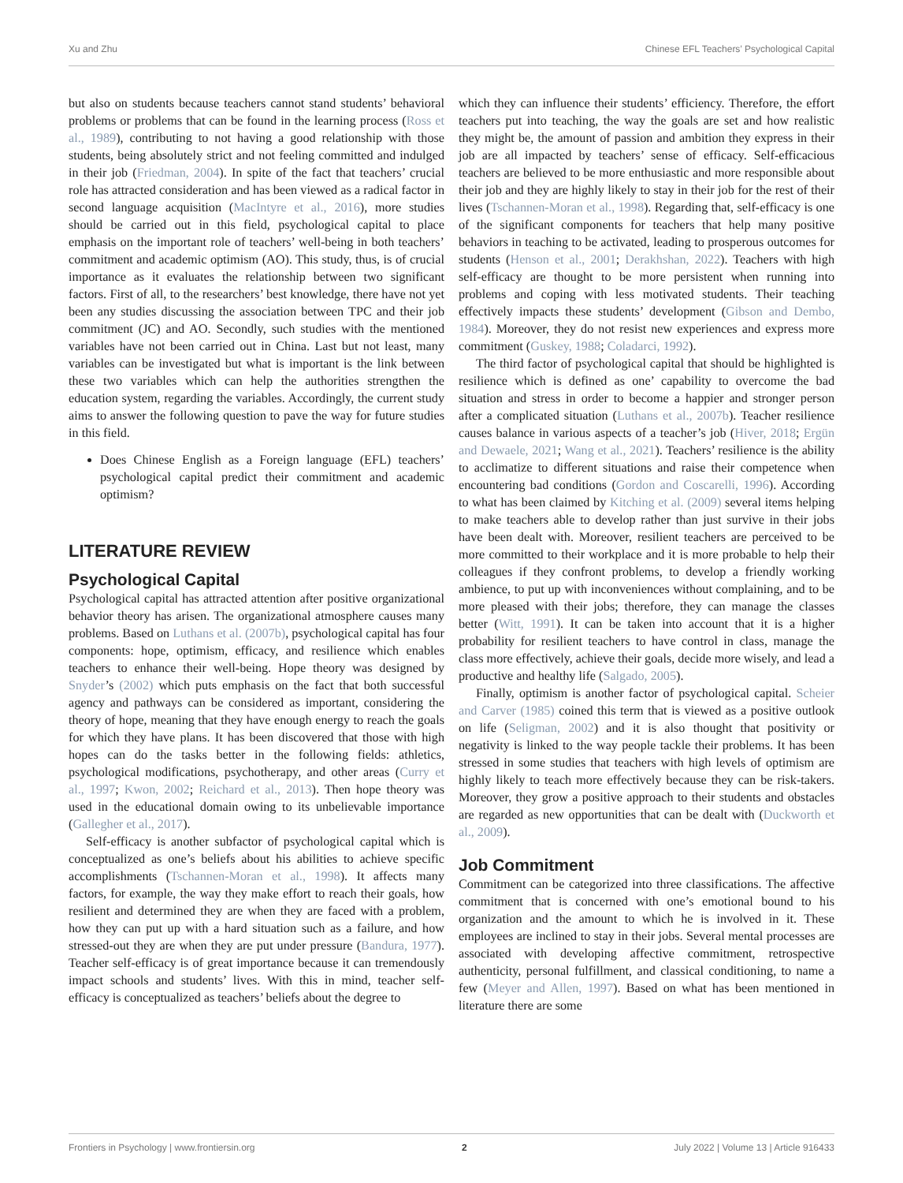Xu and Zhu Chinese EFL Teachers’ Psychological Capital
but also on students because teachers cannot stand students’ behavioral problems or problems that can be found in the learning process (Ross et al., 1989), contributing to not having a good relationship with those students, being absolutely strict and not feeling committed and indulged in their job (Friedman, 2004). In spite of the fact that teachers’ crucial role has attracted consideration and has been viewed as a radical factor in second language acquisition (MacIntyre et al., 2016), more studies should be carried out in this field, psychological capital to place emphasis on the important role of teachers’ well-being in both teachers’ commitment and academic optimism (AO). This study, thus, is of crucial importance as it evaluates the relationship between two significant factors. First of all, to the researchers’ best knowledge, there have not yet been any studies discussing the association between TPC and their job commitment (JC) and AO. Secondly, such studies with the mentioned variables have not been carried out in China. Last but not least, many variables can be investigated but what is important is the link between these two variables which can help the authorities strengthen the education system, regarding the variables. Accordingly, the current study aims to answer the following question to pave the way for future studies in this field.
Does Chinese English as a Foreign language (EFL) teachers’ psychological capital predict their commitment and academic optimism?
LITERATURE REVIEW
Psychological Capital
Psychological capital has attracted attention after positive organizational behavior theory has arisen. The organizational atmosphere causes many problems. Based on Luthans et al. (2007b), psychological capital has four components: hope, optimism, efficacy, and resilience which enables teachers to enhance their well-being. Hope theory was designed by Snyder’s (2002) which puts emphasis on the fact that both successful agency and pathways can be considered as important, considering the theory of hope, meaning that they have enough energy to reach the goals for which they have plans. It has been discovered that those with high hopes can do the tasks better in the following fields: athletics, psychological modifications, psychotherapy, and other areas (Curry et al., 1997; Kwon, 2002; Reichard et al., 2013). Then hope theory was used in the educational domain owing to its unbelievable importance (Gallegher et al., 2017).
Self-efficacy is another subfactor of psychological capital which is conceptualized as one’s beliefs about his abilities to achieve specific accomplishments (Tschannen-Moran et al., 1998). It affects many factors, for example, the way they make effort to reach their goals, how resilient and determined they are when they are faced with a problem, how they can put up with a hard situation such as a failure, and how stressed-out they are when they are put under pressure (Bandura, 1977). Teacher self-efficacy is of great importance because it can tremendously impact schools and students’ lives. With this in mind, teacher self-efficacy is conceptualized as teachers’ beliefs about the degree to
which they can influence their students’ efficiency. Therefore, the effort teachers put into teaching, the way the goals are set and how realistic they might be, the amount of passion and ambition they express in their job are all impacted by teachers’ sense of efficacy. Self-efficacious teachers are believed to be more enthusiastic and more responsible about their job and they are highly likely to stay in their job for the rest of their lives (Tschannen-Moran et al., 1998). Regarding that, self-efficacy is one of the significant components for teachers that help many positive behaviors in teaching to be activated, leading to prosperous outcomes for students (Henson et al., 2001; Derakhshan, 2022). Teachers with high self-efficacy are thought to be more persistent when running into problems and coping with less motivated students. Their teaching effectively impacts these students’ development (Gibson and Dembo, 1984). Moreover, they do not resist new experiences and express more commitment (Guskey, 1988; Coladarci, 1992).
The third factor of psychological capital that should be highlighted is resilience which is defined as one’ capability to overcome the bad situation and stress in order to become a happier and stronger person after a complicated situation (Luthans et al., 2007b). Teacher resilience causes balance in various aspects of a teacher’s job (Hiver, 2018; Ergün and Dewaele, 2021; Wang et al., 2021). Teachers’ resilience is the ability to acclimatize to different situations and raise their competence when encountering bad conditions (Gordon and Coscarelli, 1996). According to what has been claimed by Kitching et al. (2009) several items helping to make teachers able to develop rather than just survive in their jobs have been dealt with. Moreover, resilient teachers are perceived to be more committed to their workplace and it is more probable to help their colleagues if they confront problems, to develop a friendly working ambience, to put up with inconveniences without complaining, and to be more pleased with their jobs; therefore, they can manage the classes better (Witt, 1991). It can be taken into account that it is a higher probability for resilient teachers to have control in class, manage the class more effectively, achieve their goals, decide more wisely, and lead a productive and healthy life (Salgado, 2005).
Finally, optimism is another factor of psychological capital. Scheier and Carver (1985) coined this term that is viewed as a positive outlook on life (Seligman, 2002) and it is also thought that positivity or negativity is linked to the way people tackle their problems. It has been stressed in some studies that teachers with high levels of optimism are highly likely to teach more effectively because they can be risk-takers. Moreover, they grow a positive approach to their students and obstacles are regarded as new opportunities that can be dealt with (Duckworth et al., 2009).
Job Commitment
Commitment can be categorized into three classifications. The affective commitment that is concerned with one’s emotional bound to his organization and the amount to which he is involved in it. These employees are inclined to stay in their jobs. Several mental processes are associated with developing affective commitment, retrospective authenticity, personal fulfillment, and classical conditioning, to name a few (Meyer and Allen, 1997). Based on what has been mentioned in literature there are some
Frontiers in Psychology | www.frontiersin.org 2 July 2022 | Volume 13 | Article 916433